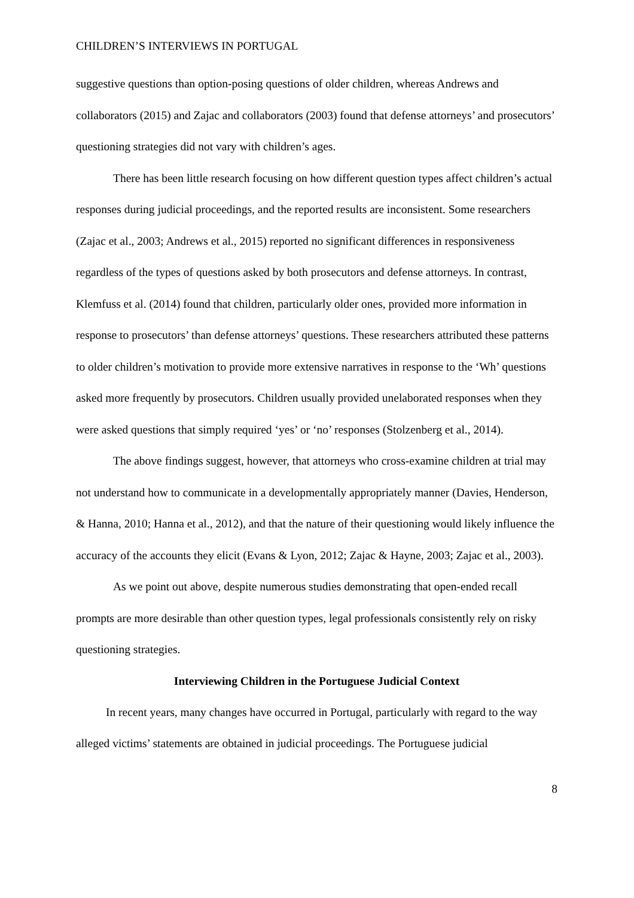CHILDREN’S INTERVIEWS IN PORTUGAL
suggestive questions than option-posing questions of older children, whereas Andrews and collaborators (2015) and Zajac and collaborators (2003) found that defense attorneys’ and prosecutors’ questioning strategies did not vary with children’s ages.
There has been little research focusing on how different question types affect children’s actual responses during judicial proceedings, and the reported results are inconsistent. Some researchers (Zajac et al., 2003; Andrews et al., 2015) reported no significant differences in responsiveness regardless of the types of questions asked by both prosecutors and defense attorneys. In contrast, Klemfuss et al. (2014) found that children, particularly older ones, provided more information in response to prosecutors’ than defense attorneys’ questions. These researchers attributed these patterns to older children’s motivation to provide more extensive narratives in response to the ‘Wh’ questions asked more frequently by prosecutors. Children usually provided unelaborated responses when they were asked questions that simply required ‘yes’ or ‘no’ responses (Stolzenberg et al., 2014).
The above findings suggest, however, that attorneys who cross-examine children at trial may not understand how to communicate in a developmentally appropriately manner (Davies, Henderson, & Hanna, 2010; Hanna et al., 2012), and that the nature of their questioning would likely influence the accuracy of the accounts they elicit (Evans & Lyon, 2012; Zajac & Hayne, 2003; Zajac et al., 2003).
As we point out above, despite numerous studies demonstrating that open-ended recall prompts are more desirable than other question types, legal professionals consistently rely on risky questioning strategies.
Interviewing Children in the Portuguese Judicial Context
In recent years, many changes have occurred in Portugal, particularly with regard to the way alleged victims’ statements are obtained in judicial proceedings. The Portuguese judicial
8